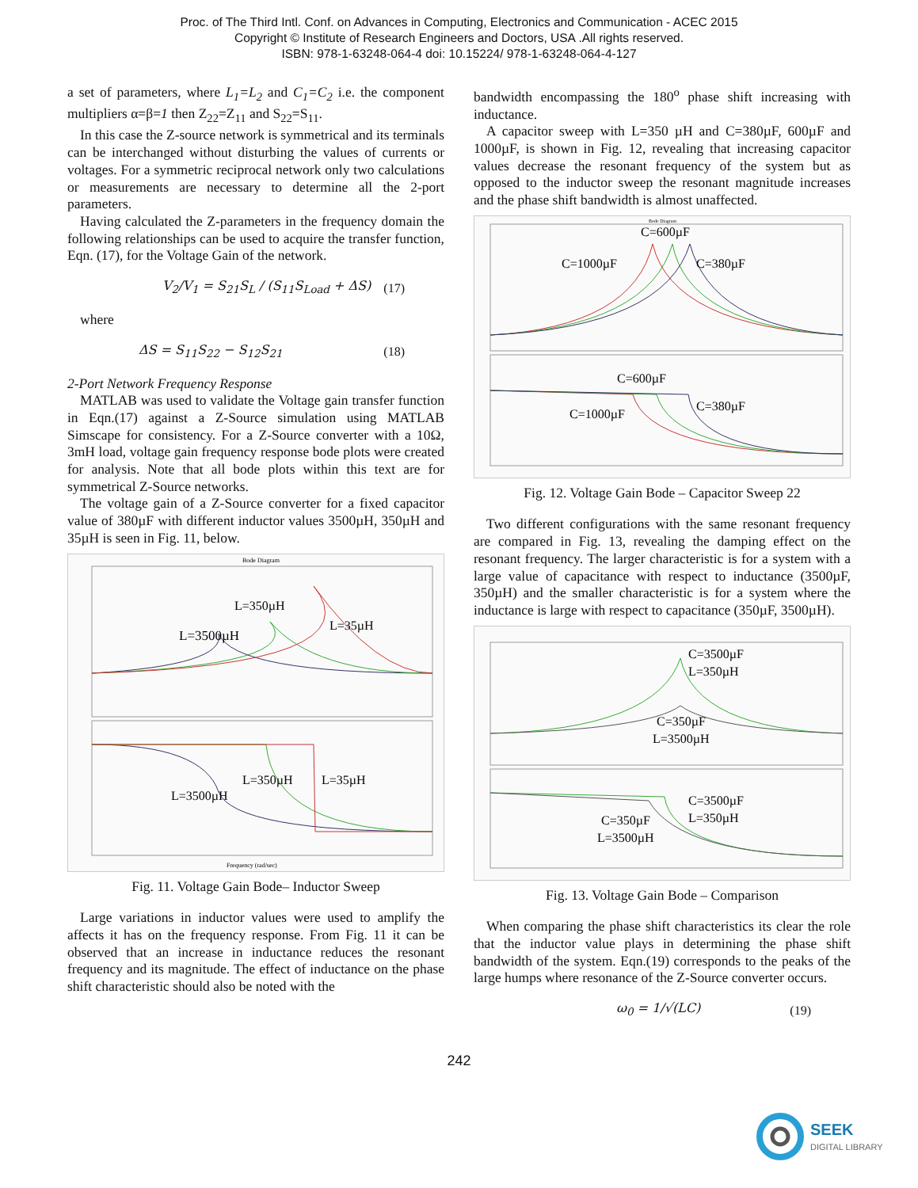Proc. of The Third Intl. Conf. on Advances in Computing, Electronics and Communication - ACEC 2015
Copyright © Institute of Research Engineers and Doctors, USA .All rights reserved.
ISBN: 978-1-63248-064-4 doi: 10.15224/ 978-1-63248-064-4-127
a set of parameters, where L<sub>1</sub>=L<sub>2</sub> and C<sub>1</sub>=C<sub>2</sub> i.e. the component multipliers α=β=1 then Z<sub>22</sub>=Z<sub>11</sub> and S<sub>22</sub>=S<sub>11</sub>.
In this case the Z-source network is symmetrical and its terminals can be interchanged without disturbing the values of currents or voltages. For a symmetric reciprocal network only two calculations or measurements are necessary to determine all the 2-port parameters.
Having calculated the Z-parameters in the frequency domain the following relationships can be used to acquire the transfer function, Eqn. (17), for the Voltage Gain of the network.
V<sub>2</sub>/V<sub>1</sub> = S<sub>21</sub>S<sub>L</sub> / (S<sub>11</sub>S<sub>Load</sub> + ΔS) (17)
where
ΔS = S<sub>11</sub>S<sub>22</sub> − S<sub>12</sub>S<sub>21</sub> (18)
2-Port Network Frequency Response
MATLAB was used to validate the Voltage gain transfer function in Eqn.(17) against a Z-Source simulation using MATLAB Simscape for consistency. For a Z-Source converter with a 10Ω, 3mH load, voltage gain frequency response bode plots were created for analysis. Note that all bode plots within this text are for symmetrical Z-Source networks.
The voltage gain of a Z-Source converter for a fixed capacitor value of 380µF with different inductor values 3500µH, 350µH and 35µH is seen in Fig. 11, below.
Bode Diagram
L=3500µH
L=350µH
L=35µH
L=3500µH
L=350µH
L=35µH
Frequency (rad/sec)
Fig. 11. Voltage Gain Bode– Inductor Sweep
Large variations in inductor values were used to amplify the affects it has on the frequency response. From Fig. 11 it can be observed that an increase in inductance reduces the resonant frequency and its magnitude. The effect of inductance on the phase shift characteristic should also be noted with the
bandwidth encompassing the 180<sup>o</sup> phase shift increasing with inductance.
A capacitor sweep with L=350 µH and C=380µF, 600µF and 1000µF, is shown in Fig. 12, revealing that increasing capacitor values decrease the resonant frequency of the system but as opposed to the inductor sweep the resonant magnitude increases and the phase shift bandwidth is almost unaffected.
Bode Diagram
C=600µF
C=1000µF
C=380µF
C=600µF
C=1000µF
C=380µF
Fig. 12. Voltage Gain Bode – Capacitor Sweep 22
Two different configurations with the same resonant frequency are compared in Fig. 13, revealing the damping effect on the resonant frequency. The larger characteristic is for a system with a large value of capacitance with respect to inductance (3500µF, 350µH) and the smaller characteristic is for a system where the inductance is large with respect to capacitance (350µF, 3500µH).
C=3500µF
L=350µH
C=350µF
L=3500µH
C=3500µF
L=350µH
C=350µF
L=3500µH
Fig. 13. Voltage Gain Bode – Comparison
When comparing the phase shift characteristics its clear the role that the inductor value plays in determining the phase shift bandwidth of the system. Eqn.(19) corresponds to the peaks of the large humps where resonance of the Z-Source converter occurs.
ω<sub>0</sub> = 1/√(LC) (19)
242
SEEK
DIGITAL LIBRARY